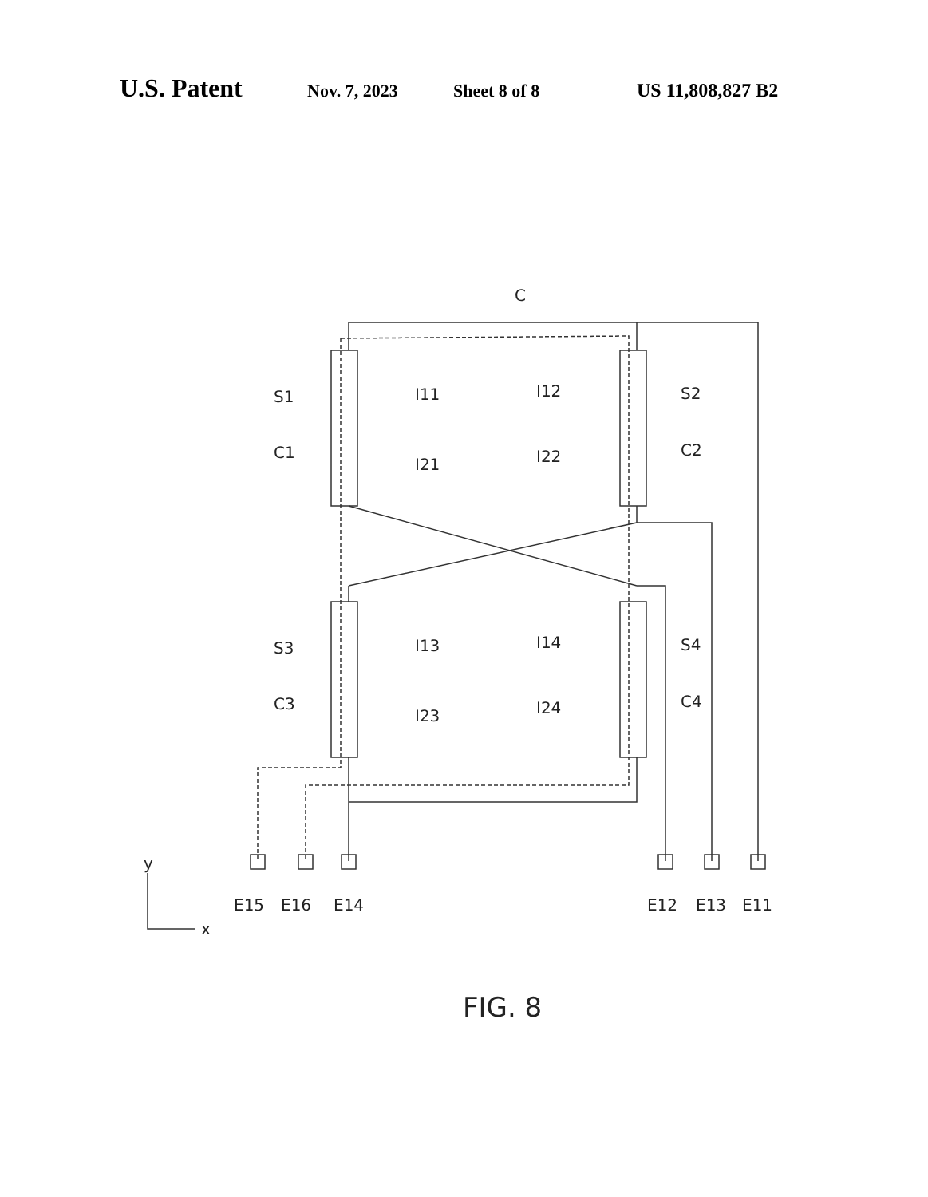U.S. Patent Nov. 7, 2023 Sheet 8 of 8 US 11,808,827 B2
C
S1
I11
I12
S2
C1
I21
I22
C2
S3
I13
I14
S4
C3
I23
I24
C4
E15
E16
E14
E12
E13
E11
y
x
FIG. 8